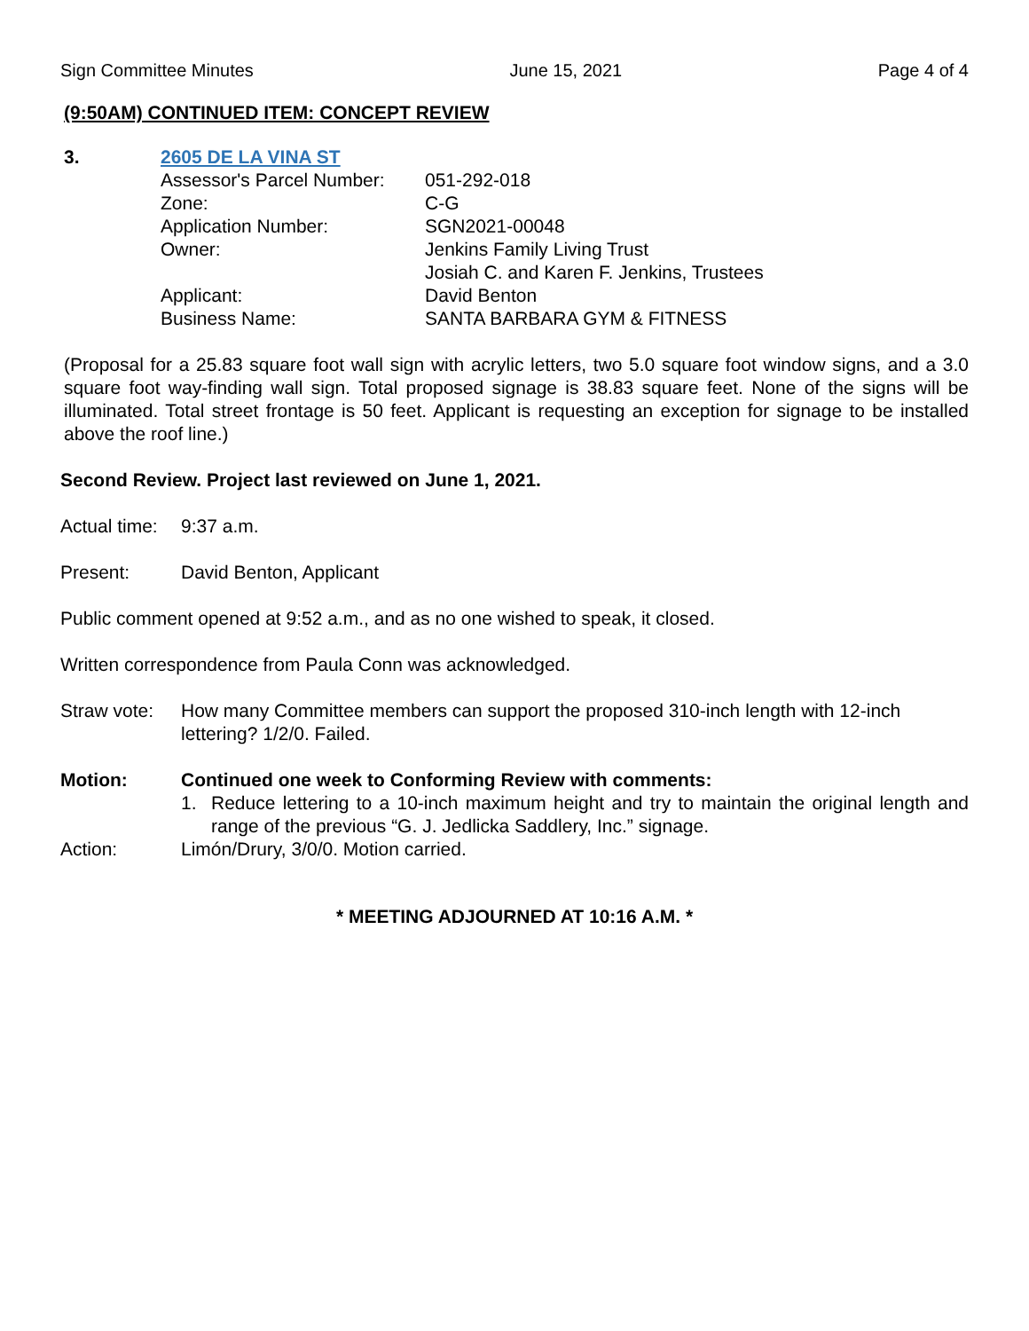Sign Committee Minutes June 15, 2021 Page 4 of 4
(9:50AM) CONTINUED ITEM: CONCEPT REVIEW
3. 2605 DE LA VINA ST
Assessor's Parcel Number:
051-292-018
Zone: C-G
Application Number: SGN2021-00048
Owner: Jenkins Family Living Trust
Josiah C. and Karen F. Jenkins, Trustees
Applicant: David Benton
Business Name: SANTA BARBARA GYM & FITNESS
(Proposal for a 25.83 square foot wall sign with acrylic letters, two 5.0 square foot window signs, and a 3.0 square foot way-finding wall sign. Total proposed signage is 38.83 square feet. None of the signs will be illuminated. Total street frontage is 50 feet. Applicant is requesting an exception for signage to be installed above the roof line.)
Second Review. Project last reviewed on June 1, 2021.
Actual time:
9:37 a.m.
Present: David Benton, Applicant
Public comment opened at 9:52 a.m., and as no one wished to speak, it closed.
Written correspondence from Paula Conn was acknowledged.
Straw vote:
How many Committee members can support the proposed 310-inch length with 12-inch lettering? 1/2/0. Failed.
Motion: Continued one week to Conforming Review with comments:
1. Reduce lettering to a 10-inch maximum height and try to maintain the original length and range of the previous “G. J. Jedlicka Saddlery, Inc.” signage.
Action: Limón/Drury, 3/0/0. Motion carried.
* MEETING ADJOURNED AT 10:16 A.M. *